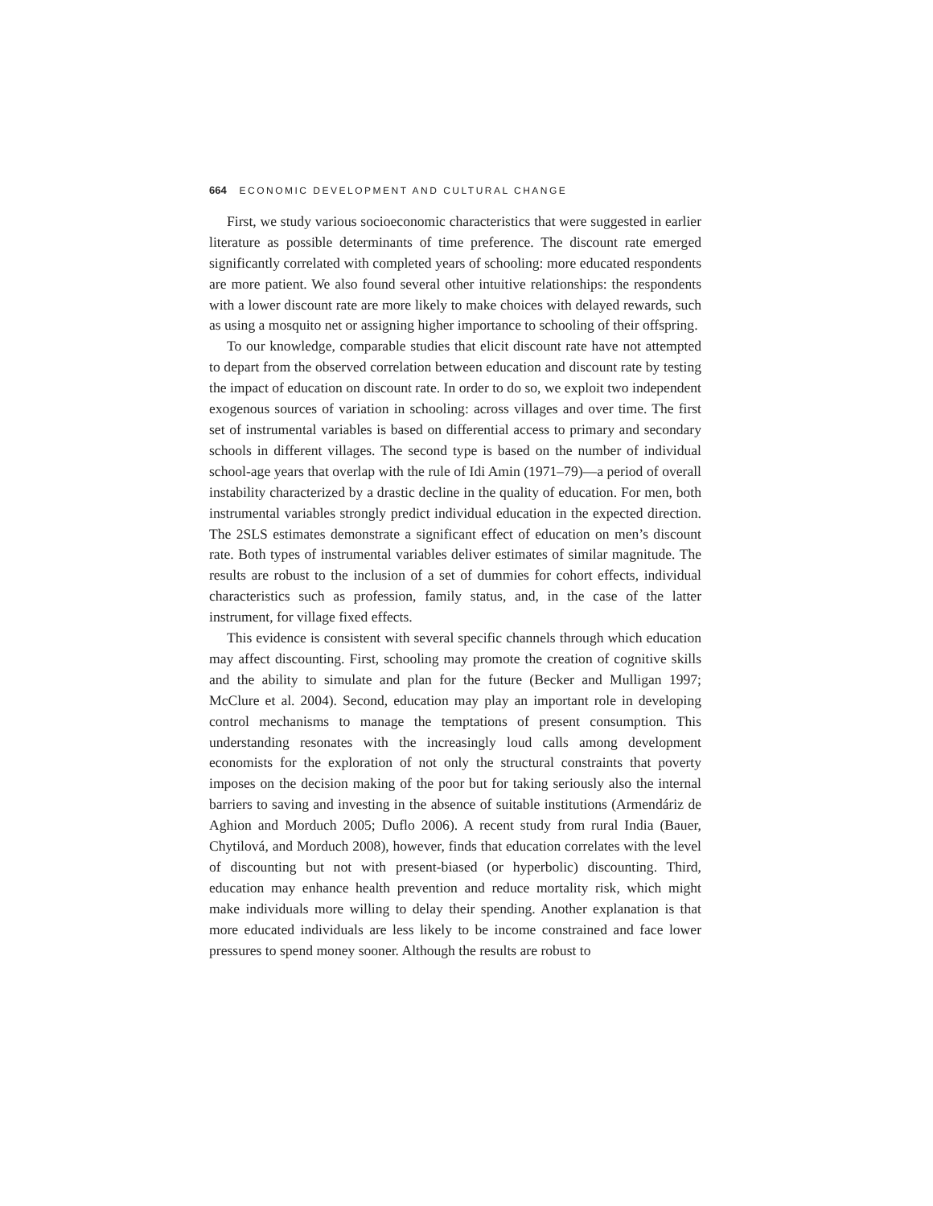664 ECONOMIC DEVELOPMENT AND CULTURAL CHANGE
First, we study various socioeconomic characteristics that were suggested in earlier literature as possible determinants of time preference. The discount rate emerged significantly correlated with completed years of schooling: more educated respondents are more patient. We also found several other intuitive relationships: the respondents with a lower discount rate are more likely to make choices with delayed rewards, such as using a mosquito net or assigning higher importance to schooling of their offspring.
To our knowledge, comparable studies that elicit discount rate have not attempted to depart from the observed correlation between education and discount rate by testing the impact of education on discount rate. In order to do so, we exploit two independent exogenous sources of variation in schooling: across villages and over time. The first set of instrumental variables is based on differential access to primary and secondary schools in different villages. The second type is based on the number of individual school-age years that overlap with the rule of Idi Amin (1971–79)—a period of overall instability characterized by a drastic decline in the quality of education. For men, both instrumental variables strongly predict individual education in the expected direction. The 2SLS estimates demonstrate a significant effect of education on men’s discount rate. Both types of instrumental variables deliver estimates of similar magnitude. The results are robust to the inclusion of a set of dummies for cohort effects, individual characteristics such as profession, family status, and, in the case of the latter instrument, for village fixed effects.
This evidence is consistent with several specific channels through which education may affect discounting. First, schooling may promote the creation of cognitive skills and the ability to simulate and plan for the future (Becker and Mulligan 1997; McClure et al. 2004). Second, education may play an important role in developing control mechanisms to manage the temptations of present consumption. This understanding resonates with the increasingly loud calls among development economists for the exploration of not only the structural constraints that poverty imposes on the decision making of the poor but for taking seriously also the internal barriers to saving and investing in the absence of suitable institutions (Armendáriz de Aghion and Morduch 2005; Duflo 2006). A recent study from rural India (Bauer, Chytilová, and Morduch 2008), however, finds that education correlates with the level of discounting but not with present-biased (or hyperbolic) discounting. Third, education may enhance health prevention and reduce mortality risk, which might make individuals more willing to delay their spending. Another explanation is that more educated individuals are less likely to be income constrained and face lower pressures to spend money sooner. Although the results are robust to